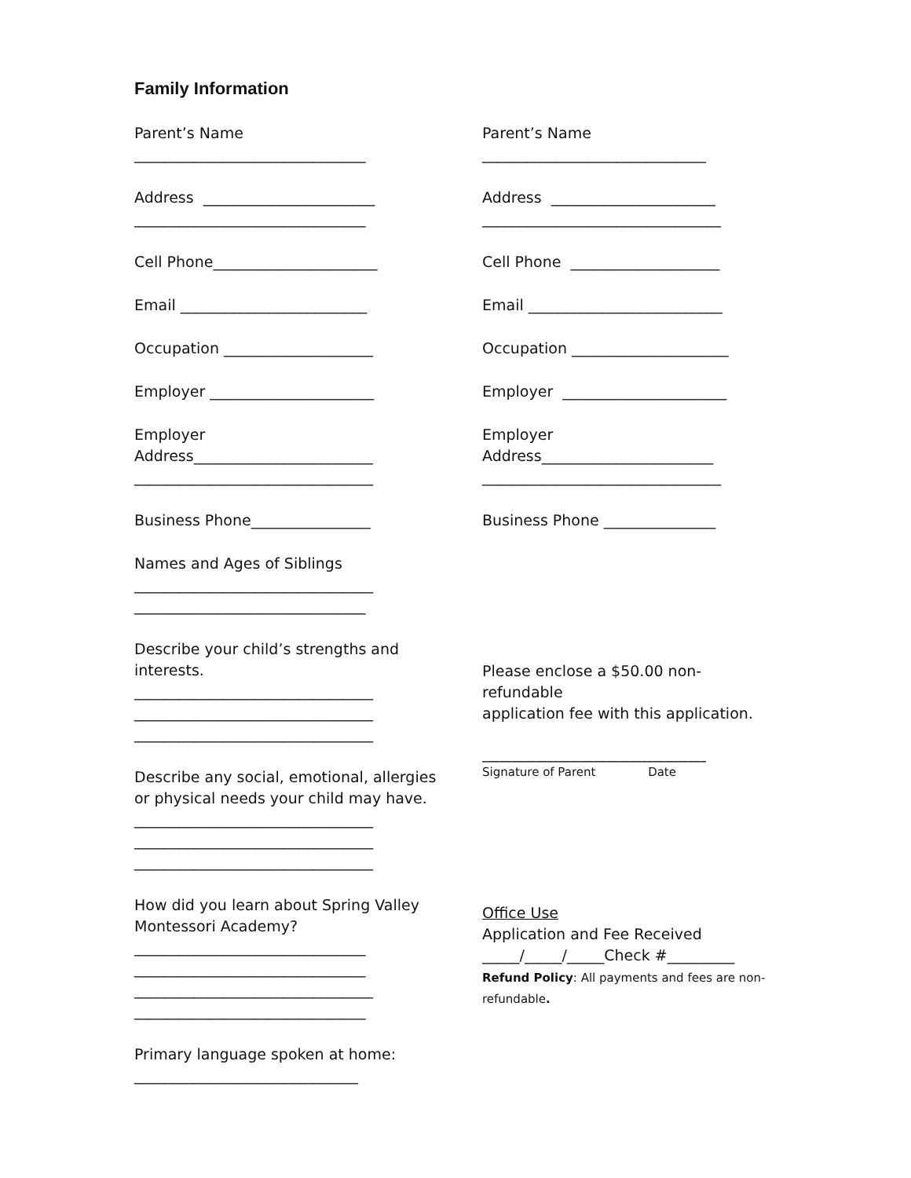Family Information
Parent’s Name _______________________________
Address _______________________ _______________________________
Cell Phone______________________
Email _________________________
Occupation ____________________
Employer ______________________
Employer Address________________________ ________________________________
Business Phone________________
Names and Ages of Siblings ________________________________ _______________________________
Describe your child’s strengths and interests. ________________________________ ________________________________ ________________________________
Describe any social, emotional, allergies or physical needs your child may have. ________________________________ ________________________________ ________________________________
How did you learn about Spring Valley Montessori Academy? _______________________________ _______________________________ ________________________________ _______________________________
Primary language spoken at home: ______________________________
Parent’s Name ______________________________
Address ______________________ ________________________________
Cell Phone ____________________
Email __________________________
Occupation _____________________
Employer ______________________
Employer Address_______________________ ________________________________
Business Phone _______________
Please enclose a $50.00 non-refundable application fee with this application.
______________________________________ Signature of Parent Date
Office Use Application and Fee Received _____/_____/_____Check #_________ Refund Policy: All payments and fees are non- refundable.